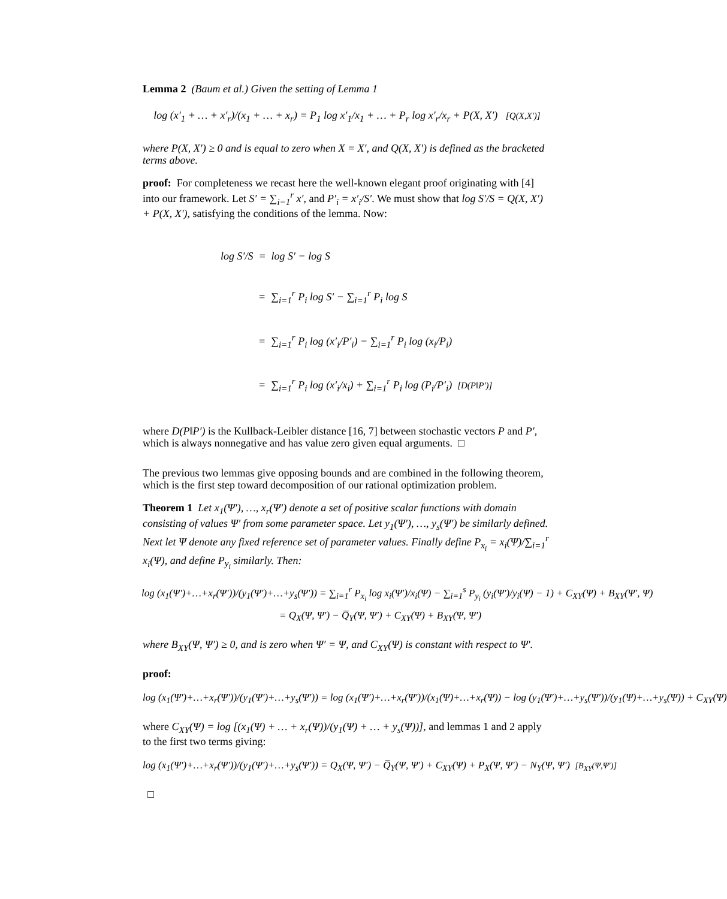Lemma 2 (Baum et al.) Given the setting of Lemma 1
log (x′<sub>1</sub> + … + x′<sub>r</sub>)/(x<sub>1</sub> + … + x<sub>r</sub>) = P<sub>1</sub> log x′<sub>1</sub>/x<sub>1</sub> + … + P<sub>r</sub> log x′<sub>r</sub>/x<sub>r</sub> + P(X, X′) [Q(X,X′)]
where P(X, X′) ≥ 0 and is equal to zero when X = X′, and Q(X, X′) is defined as the bracketed terms above.
proof: For completeness we recast here the well-known elegant proof originating with [4] into our framework. Let S′ = ∑<sub>i=1</sub><sup>r</sup> x′, and P′<sub>i</sub> = x′<sub>i</sub>/S′. We must show that log S′/S = Q(X, X′) + P(X, X′), satisfying the conditions of the lemma. Now:
log S′/S = log S′ − log S
= ∑<sub>i=1</sub><sup>r</sup> P<sub>i</sub> log S′ − ∑<sub>i=1</sub><sup>r</sup> P<sub>i</sub> log S
= ∑<sub>i=1</sub><sup>r</sup> P<sub>i</sub> log (x′<sub>i</sub>/P′<sub>i</sub>) − ∑<sub>i=1</sub><sup>r</sup> P<sub>i</sub> log (x<sub>i</sub>/P<sub>i</sub>)
= ∑<sub>i=1</sub><sup>r</sup> P<sub>i</sub> log (x′<sub>i</sub>/x<sub>i</sub>) + ∑<sub>i=1</sub><sup>r</sup> P<sub>i</sub> log (P<sub>i</sub>/P′<sub>i</sub>) [D(P‖P′)]
where D(P‖P′) is the Kullback-Leibler distance [16, 7] between stochastic vectors P and P′, which is always nonnegative and has value zero given equal arguments. □
The previous two lemmas give opposing bounds and are combined in the following theorem, which is the first step toward decomposition of our rational optimization problem.
Theorem 1 Let x<sub>1</sub>(Ψ′), …, x<sub>r</sub>(Ψ′) denote a set of positive scalar functions with domain consisting of values Ψ′ from some parameter space. Let y<sub>1</sub>(Ψ′), …, y<sub>s</sub>(Ψ′) be similarly defined. Next let Ψ denote any fixed reference set of parameter values. Finally define P<sub>x<sub>i</sub></sub> = x<sub>i</sub>(Ψ)/∑<sub>i=1</sub><sup>r</sup> x<sub>i</sub>(Ψ), and define P<sub>y<sub>i</sub></sub> similarly. Then:
log (x<sub>1</sub>(Ψ′)+…+x<sub>r</sub>(Ψ′))/(y<sub>1</sub>(Ψ′)+…+y<sub>s</sub>(Ψ′)) = ∑<sub>i=1</sub><sup>r</sup> P<sub>x<sub>i</sub></sub> log x<sub>i</sub>(Ψ′)/x<sub>i</sub>(Ψ) − ∑<sub>i=1</sub><sup>s</sup> P<sub>y<sub>i</sub></sub> (y<sub>i</sub>(Ψ′)/y<sub>i</sub>(Ψ) − 1) + C<sub>XY</sub>(Ψ) + B<sub>XY</sub>(Ψ′, Ψ)
= Q<sub>X</sub>(Ψ, Ψ′) − Q̅<sub>Y</sub>(Ψ, Ψ′) + C<sub>XY</sub>(Ψ) + B<sub>XY</sub>(Ψ, Ψ′)
where B<sub>XY</sub>(Ψ, Ψ′) ≥ 0, and is zero when Ψ′ = Ψ, and C<sub>XY</sub>(Ψ) is constant with respect to Ψ′.
proof:
log (x<sub>1</sub>(Ψ′)+…+x<sub>r</sub>(Ψ′))/(y<sub>1</sub>(Ψ′)+…+y<sub>s</sub>(Ψ′)) = log (x<sub>1</sub>(Ψ′)+…+x<sub>r</sub>(Ψ′))/(x<sub>1</sub>(Ψ)+…+x<sub>r</sub>(Ψ)) − log (y<sub>1</sub>(Ψ′)+…+y<sub>s</sub>(Ψ′))/(y<sub>1</sub>(Ψ)+…+y<sub>s</sub>(Ψ)) + C<sub>XY</sub>(Ψ)
where C<sub>XY</sub>(Ψ) = log [(x<sub>1</sub>(Ψ) + … + x<sub>r</sub>(Ψ))/(y<sub>1</sub>(Ψ) + … + y<sub>s</sub>(Ψ))], and lemmas 1 and 2 apply to the first two terms giving:
log (x<sub>1</sub>(Ψ′)+…+x<sub>r</sub>(Ψ′))/(y<sub>1</sub>(Ψ′)+…+y<sub>s</sub>(Ψ′)) = Q<sub>X</sub>(Ψ, Ψ′) − Q̅<sub>Y</sub>(Ψ, Ψ′) + C<sub>XY</sub>(Ψ) + P<sub>X</sub>(Ψ, Ψ′) − N<sub>Y</sub>(Ψ, Ψ′) [B<sub>XY</sub>(Ψ,Ψ′)]
□